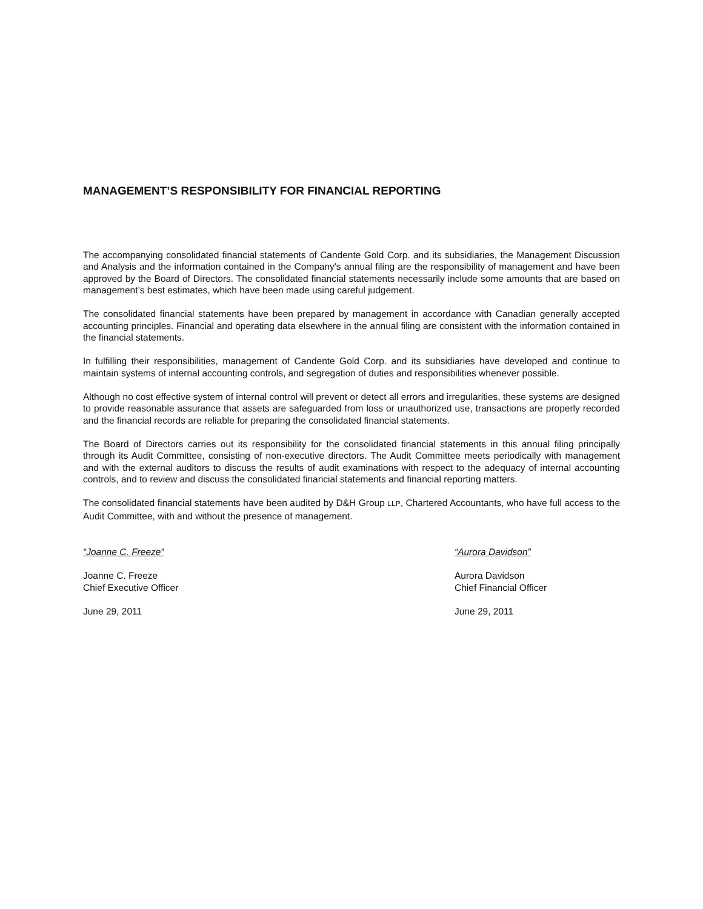MANAGEMENT’S RESPONSIBILITY FOR FINANCIAL REPORTING
The accompanying consolidated financial statements of Candente Gold Corp. and its subsidiaries, the Management Discussion and Analysis and the information contained in the Company's annual filing are the responsibility of management and have been approved by the Board of Directors. The consolidated financial statements necessarily include some amounts that are based on management’s best estimates, which have been made using careful judgement.
The consolidated financial statements have been prepared by management in accordance with Canadian generally accepted accounting principles. Financial and operating data elsewhere in the annual filing are consistent with the information contained in the financial statements.
In fulfilling their responsibilities, management of Candente Gold Corp. and its subsidiaries have developed and continue to maintain systems of internal accounting controls, and segregation of duties and responsibilities whenever possible.
Although no cost effective system of internal control will prevent or detect all errors and irregularities, these systems are designed to provide reasonable assurance that assets are safeguarded from loss or unauthorized use, transactions are properly recorded and the financial records are reliable for preparing the consolidated financial statements.
The Board of Directors carries out its responsibility for the consolidated financial statements in this annual filing principally through its Audit Committee, consisting of non-executive directors. The Audit Committee meets periodically with management and with the external auditors to discuss the results of audit examinations with respect to the adequacy of internal accounting controls, and to review and discuss the consolidated financial statements and financial reporting matters.
The consolidated financial statements have been audited by D&H Group LLP, Chartered Accountants, who have full access to the Audit Committee, with and without the presence of management.
“Joanne C. Freeze”
Joanne C. Freeze
Chief Executive Officer
June 29, 2011
“Aurora Davidson”
Aurora Davidson
Chief Financial Officer
June 29, 2011